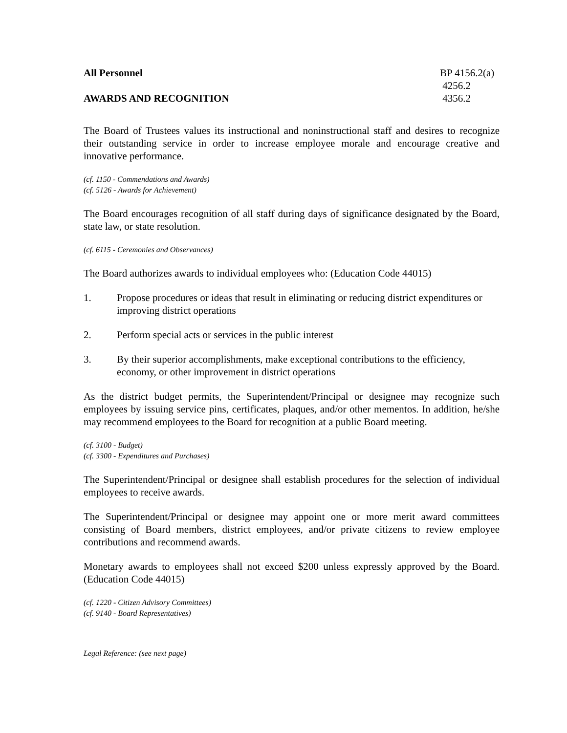All Personnel BP 4156.2(a)
4256.2
AWARDS AND RECOGNITION 4356.2
The Board of Trustees values its instructional and noninstructional staff and desires to recognize their outstanding service in order to increase employee morale and encourage creative and innovative performance.
(cf. 1150 - Commendations and Awards)
(cf. 5126 - Awards for Achievement)
The Board encourages recognition of all staff during days of significance designated by the Board, state law, or state resolution.
(cf. 6115 - Ceremonies and Observances)
The Board authorizes awards to individual employees who: (Education Code 44015)
1. Propose procedures or ideas that result in eliminating or reducing district expenditures or improving district operations
2. Perform special acts or services in the public interest
3. By their superior accomplishments, make exceptional contributions to the efficiency, economy, or other improvement in district operations
As the district budget permits, the Superintendent/Principal or designee may recognize such employees by issuing service pins, certificates, plaques, and/or other mementos. In addition, he/she may recommend employees to the Board for recognition at a public Board meeting.
(cf. 3100 - Budget)
(cf. 3300 - Expenditures and Purchases)
The Superintendent/Principal or designee shall establish procedures for the selection of individual employees to receive awards.
The Superintendent/Principal or designee may appoint one or more merit award committees consisting of Board members, district employees, and/or private citizens to review employee contributions and recommend awards.
Monetary awards to employees shall not exceed $200 unless expressly approved by the Board. (Education Code 44015)
(cf. 1220 - Citizen Advisory Committees)
(cf. 9140 - Board Representatives)
Legal Reference: (see next page)